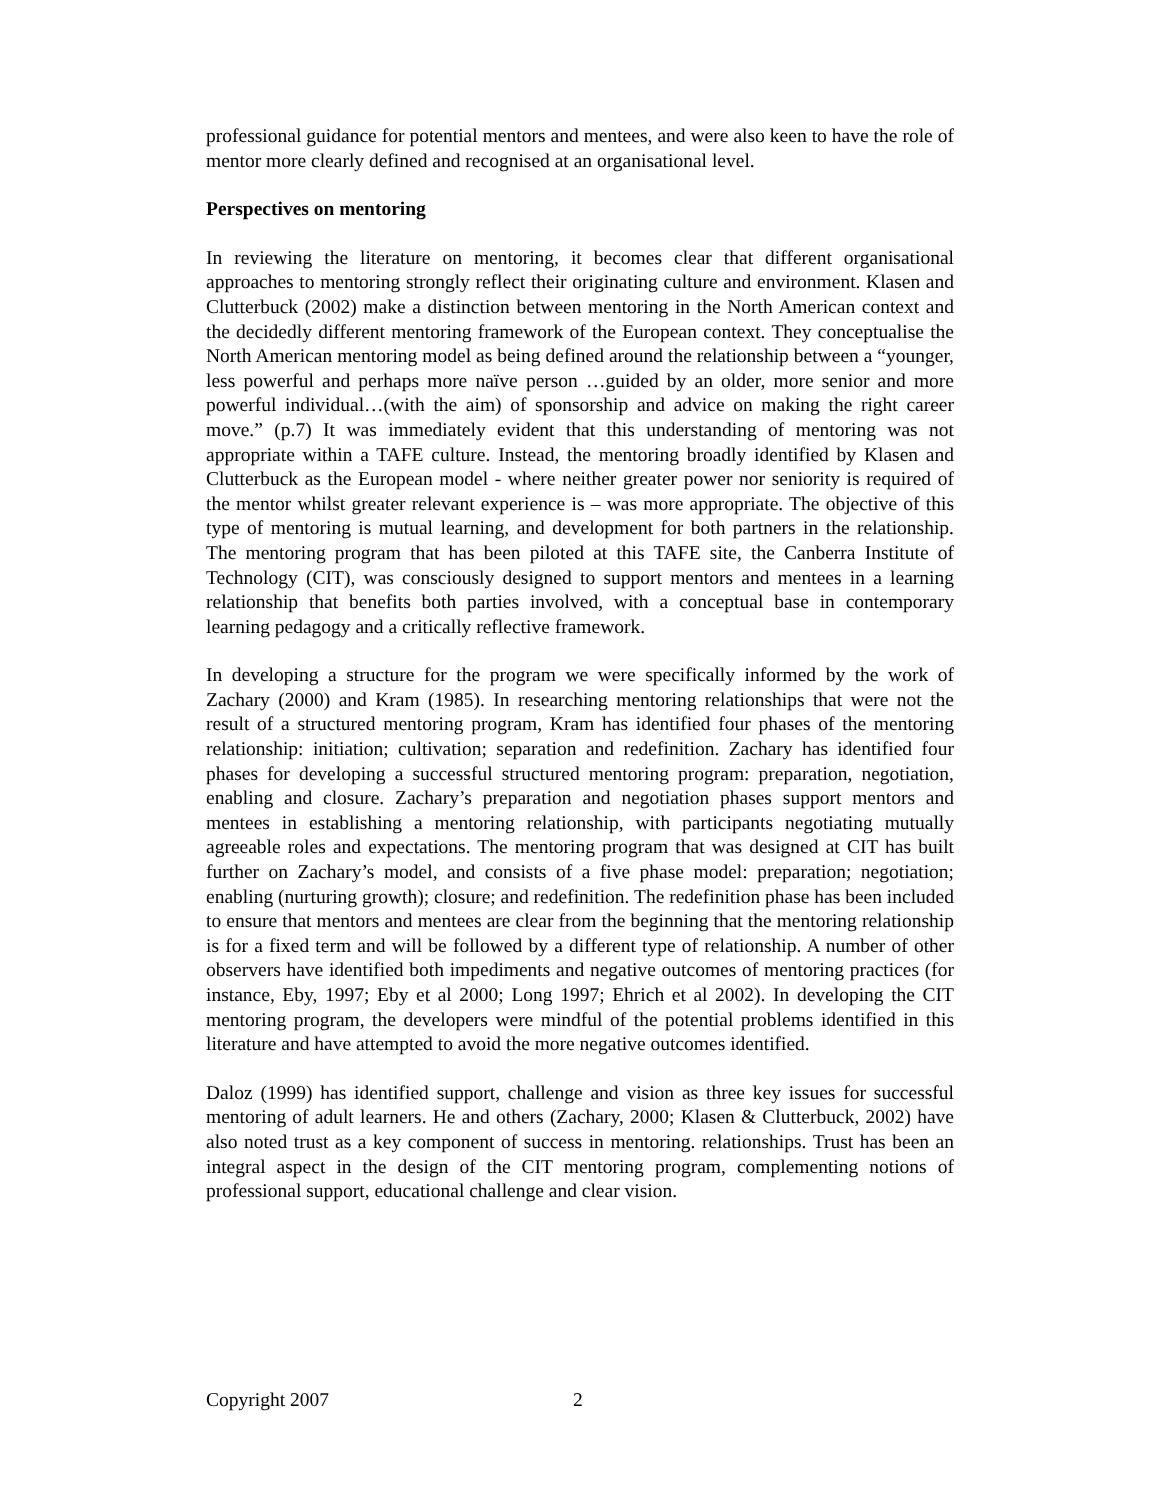professional guidance for potential mentors and mentees, and were also keen to have the role of mentor more clearly defined and recognised at an organisational level.
Perspectives on mentoring
In reviewing the literature on mentoring, it becomes clear that different organisational approaches to mentoring strongly reflect their originating culture and environment. Klasen and Clutterbuck (2002) make a distinction between mentoring in the North American context and the decidedly different mentoring framework of the European context. They conceptualise the North American mentoring model as being defined around the relationship between a “younger, less powerful and perhaps more naïve person …guided by an older, more senior and more powerful individual…(with the aim) of sponsorship and advice on making the right career move.” (p.7) It was immediately evident that this understanding of mentoring was not appropriate within a TAFE culture. Instead, the mentoring broadly identified by Klasen and Clutterbuck as the European model - where neither greater power nor seniority is required of the mentor whilst greater relevant experience is – was more appropriate. The objective of this type of mentoring is mutual learning, and development for both partners in the relationship. The mentoring program that has been piloted at this TAFE site, the Canberra Institute of Technology (CIT), was consciously designed to support mentors and mentees in a learning relationship that benefits both parties involved, with a conceptual base in contemporary learning pedagogy and a critically reflective framework.
In developing a structure for the program we were specifically informed by the work of Zachary (2000) and Kram (1985). In researching mentoring relationships that were not the result of a structured mentoring program, Kram has identified four phases of the mentoring relationship: initiation; cultivation; separation and redefinition. Zachary has identified four phases for developing a successful structured mentoring program: preparation, negotiation, enabling and closure. Zachary’s preparation and negotiation phases support mentors and mentees in establishing a mentoring relationship, with participants negotiating mutually agreeable roles and expectations. The mentoring program that was designed at CIT has built further on Zachary’s model, and consists of a five phase model: preparation; negotiation; enabling (nurturing growth); closure; and redefinition. The redefinition phase has been included to ensure that mentors and mentees are clear from the beginning that the mentoring relationship is for a fixed term and will be followed by a different type of relationship. A number of other observers have identified both impediments and negative outcomes of mentoring practices (for instance, Eby, 1997; Eby et al 2000; Long 1997; Ehrich et al 2002). In developing the CIT mentoring program, the developers were mindful of the potential problems identified in this literature and have attempted to avoid the more negative outcomes identified.
Daloz (1999) has identified support, challenge and vision as three key issues for successful mentoring of adult learners. He and others (Zachary, 2000; Klasen & Clutterbuck, 2002) have also noted trust as a key component of success in mentoring. relationships. Trust has been an integral aspect in the design of the CIT mentoring program, complementing notions of professional support, educational challenge and clear vision.
Copyright 2007 2